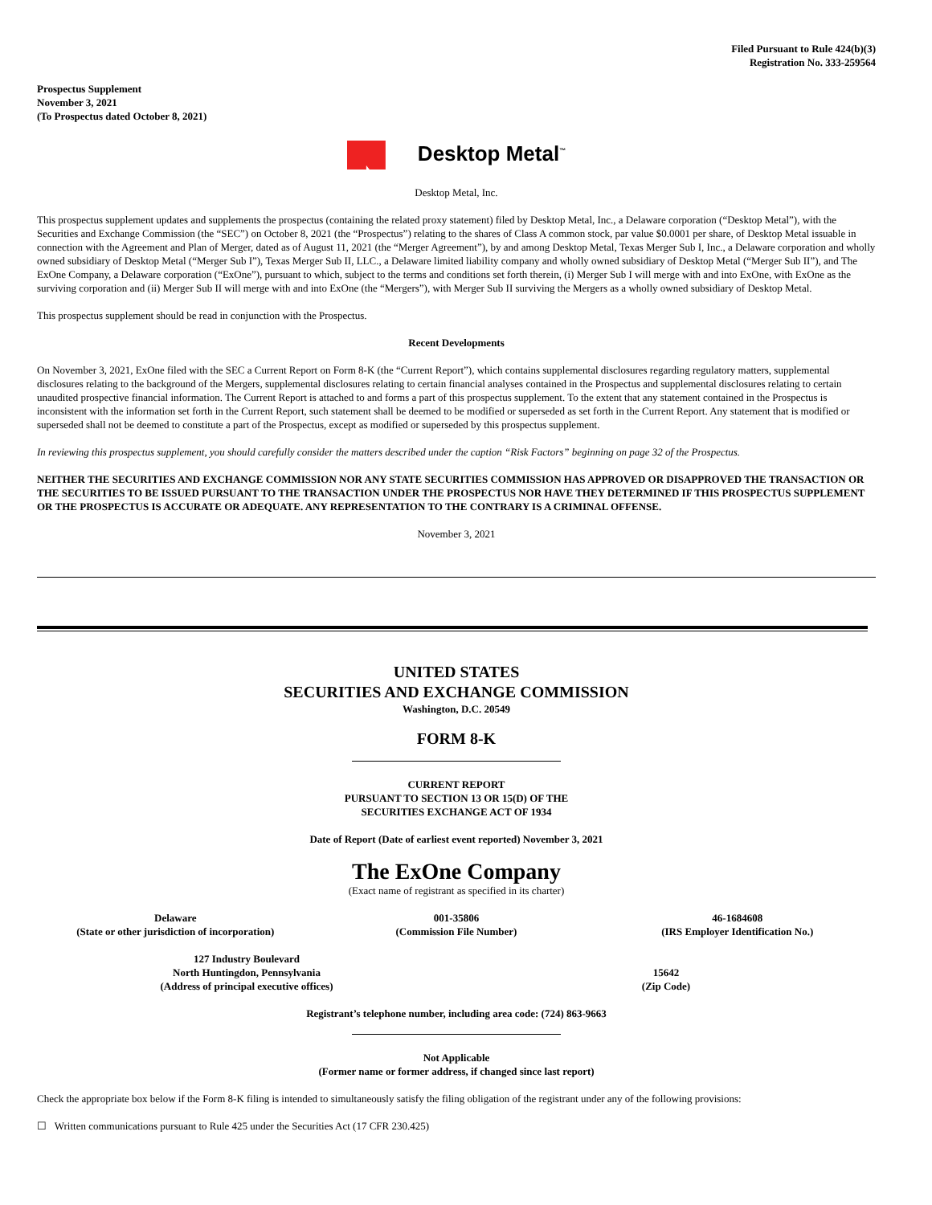Filed Pursuant to Rule 424(b)(3)
Registration No. 333-259564
Prospectus Supplement
November 3, 2021
(To Prospectus dated October 8, 2021)
Desktop Metal<sup>™</sup>
Desktop Metal, Inc.
This prospectus supplement updates and supplements the prospectus (containing the related proxy statement) filed by Desktop Metal, Inc., a Delaware corporation (“Desktop Metal”), with the Securities and Exchange Commission (the “SEC”) on October 8, 2021 (the “Prospectus”) relating to the shares of Class A common stock, par value $0.0001 per share, of Desktop Metal issuable in connection with the Agreement and Plan of Merger, dated as of August 11, 2021 (the “Merger Agreement”), by and among Desktop Metal, Texas Merger Sub I, Inc., a Delaware corporation and wholly owned subsidiary of Desktop Metal (“Merger Sub I”), Texas Merger Sub II, LLC., a Delaware limited liability company and wholly owned subsidiary of Desktop Metal (“Merger Sub II”), and The ExOne Company, a Delaware corporation (“ExOne”), pursuant to which, subject to the terms and conditions set forth therein, (i) Merger Sub I will merge with and into ExOne, with ExOne as the surviving corporation and (ii) Merger Sub II will merge with and into ExOne (the “Mergers”), with Merger Sub II surviving the Mergers as a wholly owned subsidiary of Desktop Metal.
This prospectus supplement should be read in conjunction with the Prospectus.
Recent Developments
On November 3, 2021, ExOne filed with the SEC a Current Report on Form 8-K (the “Current Report”), which contains supplemental disclosures regarding regulatory matters, supplemental disclosures relating to the background of the Mergers, supplemental disclosures relating to certain financial analyses contained in the Prospectus and supplemental disclosures relating to certain unaudited prospective financial information. The Current Report is attached to and forms a part of this prospectus supplement. To the extent that any statement contained in the Prospectus is inconsistent with the information set forth in the Current Report, such statement shall be deemed to be modified or superseded as set forth in the Current Report. Any statement that is modified or superseded shall not be deemed to constitute a part of the Prospectus, except as modified or superseded by this prospectus supplement.
In reviewing this prospectus supplement, you should carefully consider the matters described under the caption “Risk Factors” beginning on page 32 of the Prospectus.
NEITHER THE SECURITIES AND EXCHANGE COMMISSION NOR ANY STATE SECURITIES COMMISSION HAS APPROVED OR DISAPPROVED THE TRANSACTION OR THE SECURITIES TO BE ISSUED PURSUANT TO THE TRANSACTION UNDER THE PROSPECTUS NOR HAVE THEY DETERMINED IF THIS PROSPECTUS SUPPLEMENT OR THE PROSPECTUS IS ACCURATE OR ADEQUATE. ANY REPRESENTATION TO THE CONTRARY IS A CRIMINAL OFFENSE.
November 3, 2021
UNITED STATES
SECURITIES AND EXCHANGE COMMISSION
Washington, D.C. 20549
FORM 8-K
CURRENT REPORT
PURSUANT TO SECTION 13 OR 15(D) OF THE
SECURITIES EXCHANGE ACT OF 1934
Date of Report (Date of earliest event reported) November 3, 2021
The ExOne Company
(Exact name of registrant as specified in its charter)
Delaware
(State or other jurisdiction of incorporation)
001-35806
(Commission File Number)
46-1684608
(IRS Employer Identification No.)
127 Industry Boulevard
North Huntingdon, Pennsylvania
(Address of principal executive offices)
15642
(Zip Code)
Registrant’s telephone number, including area code: (724) 863-9663
Not Applicable
(Former name or former address, if changed since last report)
Check the appropriate box below if the Form 8-K filing is intended to simultaneously satisfy the filing obligation of the registrant under any of the following provisions:
☐ Written communications pursuant to Rule 425 under the Securities Act (17 CFR 230.425)